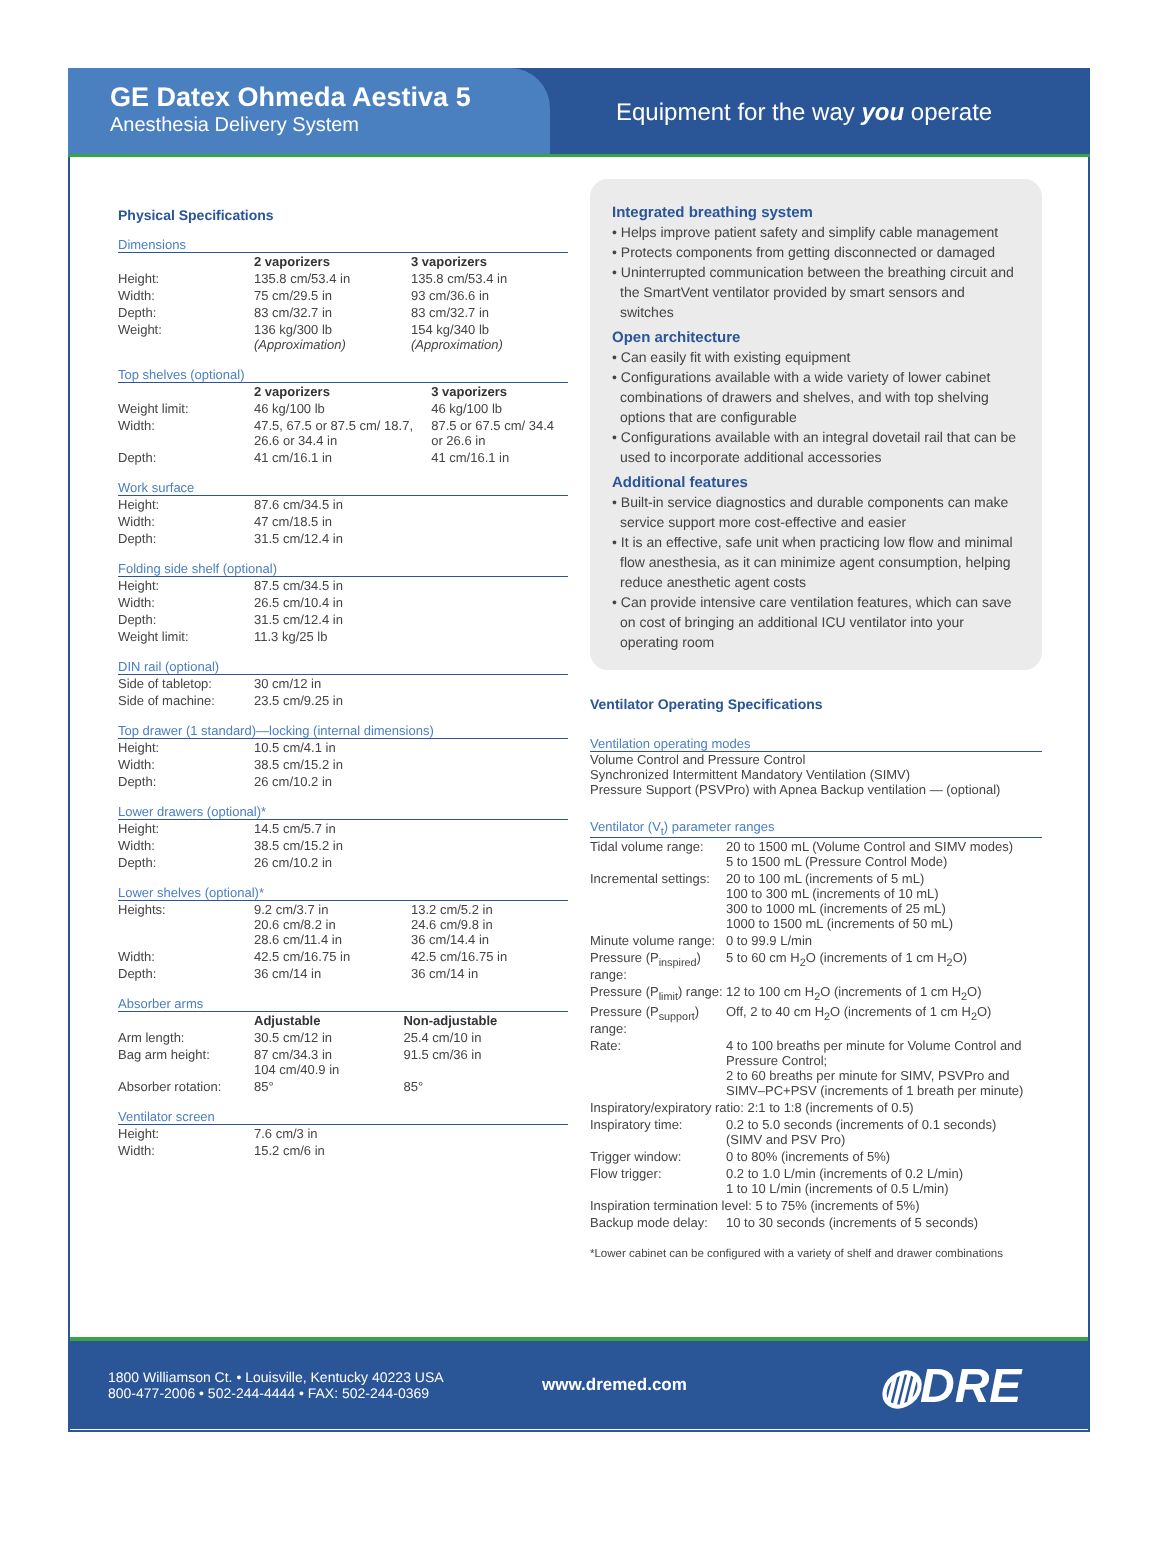GE Datex Ohmeda Aestiva 5
Anesthesia Delivery System
Equipment for the way you operate
Physical Specifications
Dimensions
| | 2 vaporizers | 3 vaporizers |
| Height: | 135.8 cm/53.4 in | 135.8 cm/53.4 in |
| Width: | 75 cm/29.5 in | 93 cm/36.6 in |
| Depth: | 83 cm/32.7 in | 83 cm/32.7 in |
| Weight: | 136 kg/300 lb (Approximation) | 154 kg/340 lb (Approximation) |
Top shelves (optional)
| | 2 vaporizers | 3 vaporizers |
| Weight limit: | 46 kg/100 lb | 46 kg/100 lb |
| Width: | 47.5, 67.5 or 87.5 cm/ 18.7, 26.6 or 34.4 in | 87.5 or 67.5 cm/ 34.4 or 26.6 in |
| Depth: | 41 cm/16.1 in | 41 cm/16.1 in |
Work surface
| Height: | 87.6 cm/34.5 in |
| Width: | 47 cm/18.5 in |
| Depth: | 31.5 cm/12.4 in |
Folding side shelf (optional)
| Height: | 87.5 cm/34.5 in |
| Width: | 26.5 cm/10.4 in |
| Depth: | 31.5 cm/12.4 in |
| Weight limit: | 11.3 kg/25 lb |
DIN rail (optional)
| Side of tabletop: | 30 cm/12 in |
| Side of machine: | 23.5 cm/9.25 in |
Top drawer (1 standard)—locking (internal dimensions)
| Height: | 10.5 cm/4.1 in |
| Width: | 38.5 cm/15.2 in |
| Depth: | 26 cm/10.2 in |
Lower drawers (optional)*
| Height: | 14.5 cm/5.7 in |
| Width: | 38.5 cm/15.2 in |
| Depth: | 26 cm/10.2 in |
Lower shelves (optional)*
| Heights: | 9.2 cm/3.7 in 20.6 cm/8.2 in 28.6 cm/11.4 in | 13.2 cm/5.2 in 24.6 cm/9.8 in 36 cm/14.4 in |
| Width: | 42.5 cm/16.75 in | 42.5 cm/16.75 in |
| Depth: | 36 cm/14 in | 36 cm/14 in |
Absorber arms
| | Adjustable | Non-adjustable |
| Arm length: | 30.5 cm/12 in | 25.4 cm/10 in |
| Bag arm height: | 87 cm/34.3 in 104 cm/40.9 in | 91.5 cm/36 in |
| Absorber rotation: | 85° | 85° |
Ventilator screen
| Height: | 7.6 cm/3 in |
| Width: | 15.2 cm/6 in |
Integrated breathing system
• Helps improve patient safety and simplify cable management
• Protects components from getting disconnected or damaged
• Uninterrupted communication between the breathing circuit and the SmartVent ventilator provided by smart sensors and switches
Open architecture
• Can easily fit with existing equipment
• Configurations available with a wide variety of lower cabinet combinations of drawers and shelves, and with top shelving options that are configurable
• Configurations available with an integral dovetail rail that can be used to incorporate additional accessories
Additional features
• Built-in service diagnostics and durable components can make service support more cost-effective and easier
• It is an effective, safe unit when practicing low flow and minimal flow anesthesia, as it can minimize agent consumption, helping reduce anesthetic agent costs
• Can provide intensive care ventilation features, which can save on cost of bringing an additional ICU ventilator into your operating room
Ventilator Operating Specifications
Ventilation operating modes
Volume Control and Pressure Control
Synchronized Intermittent Mandatory Ventilation (SIMV)
Pressure Support (PSVPro) with Apnea Backup ventilation — (optional)
Ventilator (V<sub>t</sub>) parameter ranges
| Tidal volume range: | 20 to 1500 mL (Volume Control and SIMV modes) 5 to 1500 mL (Pressure Control Mode) |
| Incremental settings: | 20 to 100 mL (increments of 5 mL) 100 to 300 mL (increments of 10 mL) 300 to 1000 mL (increments of 25 mL) 1000 to 1500 mL (increments of 50 mL) |
| Minute volume range: | 0 to 99.9 L/min |
| Pressure (P<sub>inspired</sub>) range: | 5 to 60 cm H<sub>2</sub>O (increments of 1 cm H<sub>2</sub>O) |
| Pressure (P<sub>limit</sub>) range: | 12 to 100 cm H<sub>2</sub>O (increments of 1 cm H<sub>2</sub>O) |
| Pressure (P<sub>support</sub>) range: | Off, 2 to 40 cm H<sub>2</sub>O (increments of 1 cm H<sub>2</sub>O) |
| Rate: | 4 to 100 breaths per minute for Volume Control and Pressure Control; 2 to 60 breaths per minute for SIMV, PSVPro and SIMV–PC+PSV (increments of 1 breath per minute) |
| Inspiratory/expiratory ratio: 2:1 to 1:8 (increments of 0.5) | |
| Inspiratory time: | 0.2 to 5.0 seconds (increments of 0.1 seconds) (SIMV and PSV Pro) |
| Trigger window: | 0 to 80% (increments of 5%) |
| Flow trigger: | 0.2 to 1.0 L/min (increments of 0.2 L/min) 1 to 10 L/min (increments of 0.5 L/min) |
| Inspiration termination level: 5 to 75% (increments of 5%) | |
| Backup mode delay: | 10 to 30 seconds (increments of 5 seconds) |
*Lower cabinet can be configured with a variety of shelf and drawer combinations
1800 Williamson Ct. • Louisville, Kentucky 40223 USA
800-477-2006 • 502-244-4444 • FAX: 502-244-0369
www.dremed.com
◍DRE